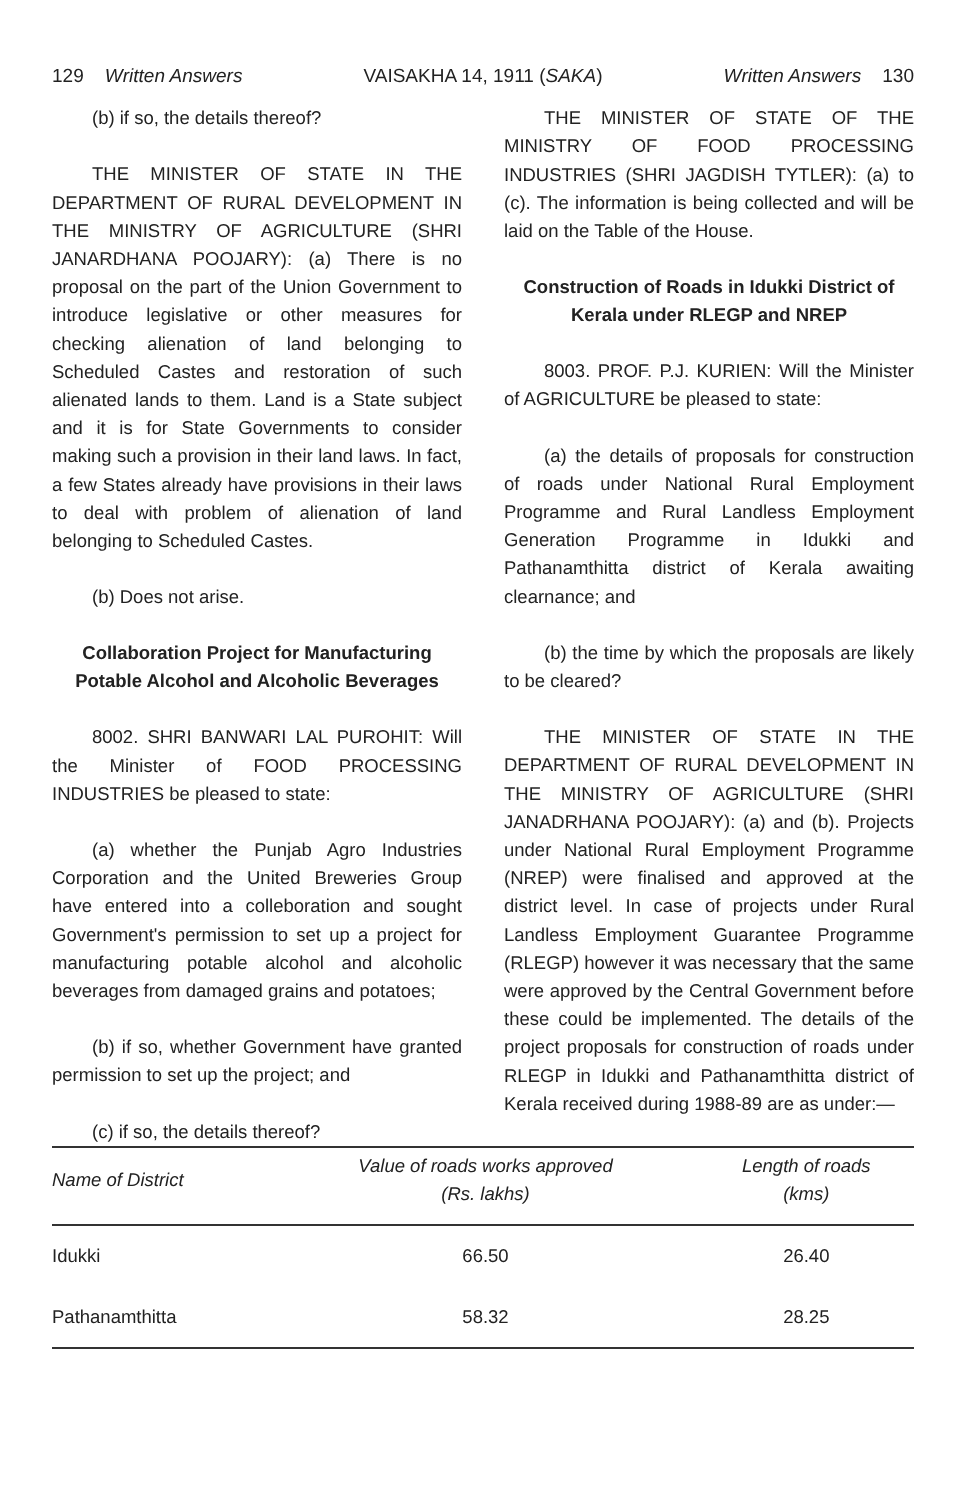129 Written Answers VAISAKHA 14, 1911 (SAKA) Written Answers 130
(b) if so, the details thereof?
THE MINISTER OF STATE IN THE DEPARTMENT OF RURAL DEVELOPMENT IN THE MINISTRY OF AGRICULTURE (SHRI JANARDHANA POOJARY): (a) There is no proposal on the part of the Union Government to introduce legislative or other measures for checking alienation of land belonging to Scheduled Castes and restoration of such alienated lands to them. Land is a State subject and it is for State Governments to consider making such a provision in their land laws. In fact, a few States already have provisions in their laws to deal with problem of alienation of land belonging to Scheduled Castes.
(b) Does not arise.
Collaboration Project for Manufacturing Potable Alcohol and Alcoholic Beverages
8002. SHRI BANWARI LAL PUROHIT: Will the Minister of FOOD PROCESSING INDUSTRIES be pleased to state:
(a) whether the Punjab Agro Industries Corporation and the United Breweries Group have entered into a colleboration and sought Government's permission to set up a project for manufacturing potable alcohol and alcoholic beverages from damaged grains and potatoes;
(b) if so, whether Government have granted permission to set up the project; and
(c) if so, the details thereof?
THE MINISTER OF STATE OF THE MINISTRY OF FOOD PROCESSING INDUSTRIES (SHRI JAGDISH TYTLER): (a) to (c). The information is being collected and will be laid on the Table of the House.
Construction of Roads in Idukki District of Kerala under RLEGP and NREP
8003. PROF. P.J. KURIEN: Will the Minister of AGRICULTURE be pleased to state:
(a) the details of proposals for construction of roads under National Rural Employment Programme and Rural Landless Employment Generation Programme in Idukki and Pathanamthitta district of Kerala awaiting clearnance; and
(b) the time by which the proposals are likely to be cleared?
THE MINISTER OF STATE IN THE DEPARTMENT OF RURAL DEVELOPMENT IN THE MINISTRY OF AGRICULTURE (SHRI JANADRHANA POOJARY): (a) and (b). Projects under National Rural Employment Programme (NREP) were finalised and approved at the district level. In case of projects under Rural Landless Employment Guarantee Programme (RLEGP) however it was necessary that the same were approved by the Central Government before these could be implemented. The details of the project proposals for construction of roads under RLEGP in Idukki and Pathanamthitta district of Kerala received during 1988-89 are as under:—
| Name of District | Value of roads works approved (Rs. lakhs) | Length of roads (kms) |
| --- | --- | --- |
| Idukki | 66.50 | 26.40 |
| Pathanamthitta | 58.32 | 28.25 |